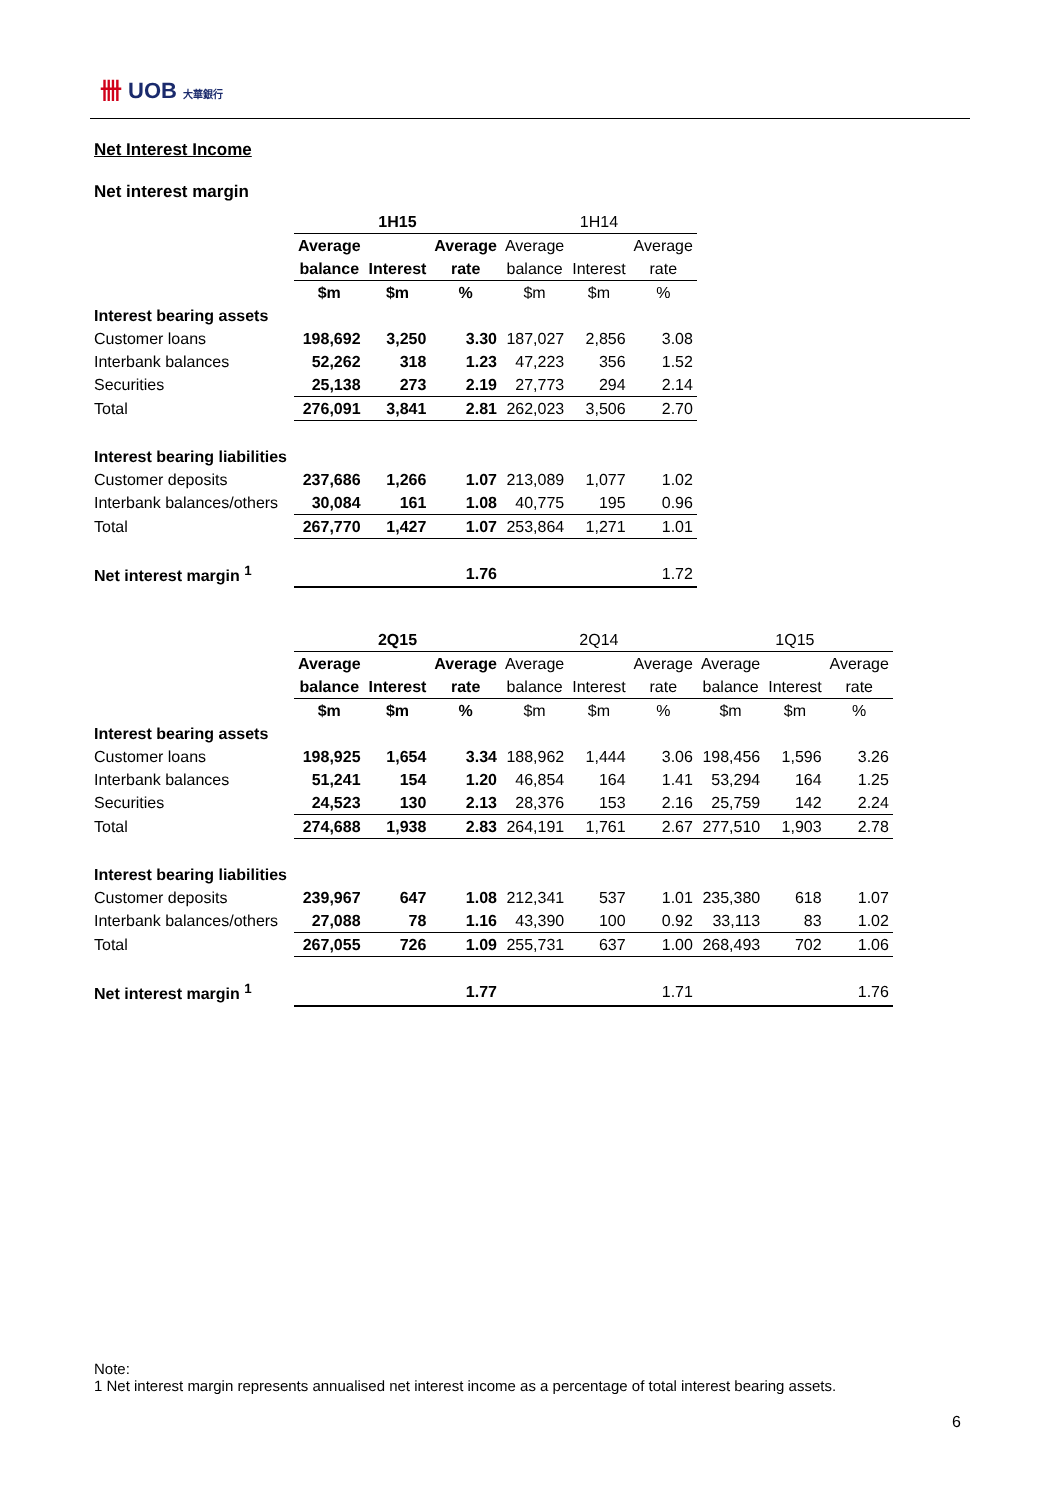卌 UOB 大華銀行
Net Interest Income
Net interest margin
| | 1H15 | | | 1H14 | | |
| | Average | | Average | Average | | Average |
| | balance | Interest | rate | balance | Interest | rate |
| | $m | $m | % | $m | $m | % |
| Interest bearing assets | | | | | | |
| Customer loans | 198,692 | 3,250 | 3.30 | 187,027 | 2,856 | 3.08 |
| Interbank balances | 52,262 | 318 | 1.23 | 47,223 | 356 | 1.52 |
| Securities | 25,138 | 273 | 2.19 | 27,773 | 294 | 2.14 |
| Total | 276,091 | 3,841 | 2.81 | 262,023 | 3,506 | 2.70 |
| Interest bearing liabilities | | | | | | |
| Customer deposits | 237,686 | 1,266 | 1.07 | 213,089 | 1,077 | 1.02 |
| Interbank balances/others | 30,084 | 161 | 1.08 | 40,775 | 195 | 0.96 |
| Total | 267,770 | 1,427 | 1.07 | 253,864 | 1,271 | 1.01 |
| Net interest margin <sup>1</sup> | | | 1.76 | | | 1.72 |
| | 2Q15 | | | 2Q14 | | | 1Q15 | | |
| | Average | | Average | Average | | Average | Average | | Average |
| | balance | Interest | rate | balance | Interest | rate | balance | Interest | rate |
| | $m | $m | % | $m | $m | % | $m | $m | % |
| Interest bearing assets | | | | | | | | | |
| Customer loans | 198,925 | 1,654 | 3.34 | 188,962 | 1,444 | 3.06 | 198,456 | 1,596 | 3.26 |
| Interbank balances | 51,241 | 154 | 1.20 | 46,854 | 164 | 1.41 | 53,294 | 164 | 1.25 |
| Securities | 24,523 | 130 | 2.13 | 28,376 | 153 | 2.16 | 25,759 | 142 | 2.24 |
| Total | 274,688 | 1,938 | 2.83 | 264,191 | 1,761 | 2.67 | 277,510 | 1,903 | 2.78 |
| Interest bearing liabilities | | | | | | | | | |
| Customer deposits | 239,967 | 647 | 1.08 | 212,341 | 537 | 1.01 | 235,380 | 618 | 1.07 |
| Interbank balances/others | 27,088 | 78 | 1.16 | 43,390 | 100 | 0.92 | 33,113 | 83 | 1.02 |
| Total | 267,055 | 726 | 1.09 | 255,731 | 637 | 1.00 | 268,493 | 702 | 1.06 |
| Net interest margin <sup>1</sup> | | | 1.77 | | | 1.71 | | | 1.76 |
Note:
1 Net interest margin represents annualised net interest income as a percentage of total interest bearing assets.
6